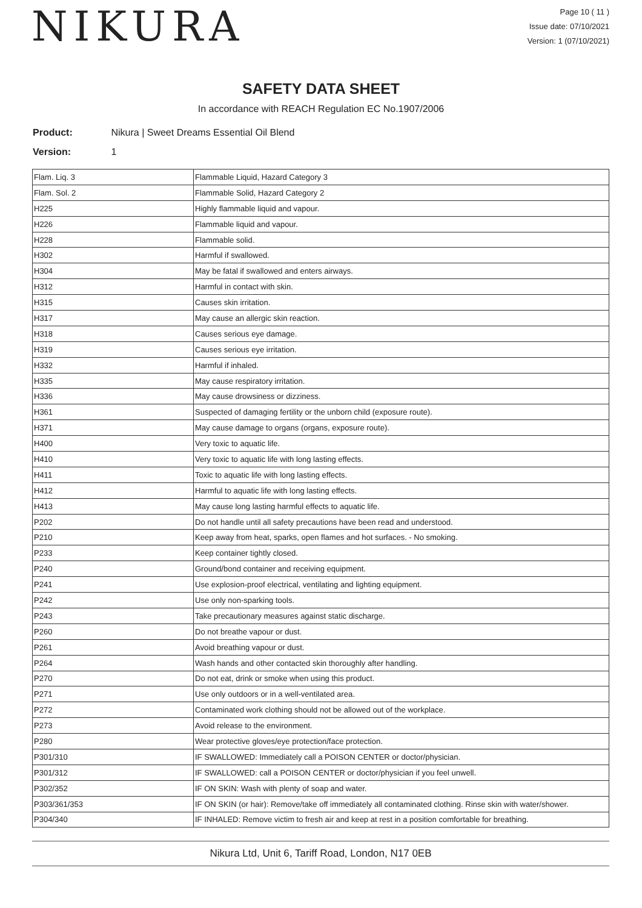NIKURA
Page 10 ( 11 )
Issue date: 07/10/2021
Version: 1 (07/10/2021)
SAFETY DATA SHEET
In accordance with REACH Regulation EC No.1907/2006
Product: Nikura | Sweet Dreams Essential Oil Blend
Version: 1
| Flam. Liq. 3 | Flammable Liquid, Hazard Category 3 |
| Flam. Sol. 2 | Flammable Solid, Hazard Category 2 |
| H225 | Highly flammable liquid and vapour. |
| H226 | Flammable liquid and vapour. |
| H228 | Flammable solid. |
| H302 | Harmful if swallowed. |
| H304 | May be fatal if swallowed and enters airways. |
| H312 | Harmful in contact with skin. |
| H315 | Causes skin irritation. |
| H317 | May cause an allergic skin reaction. |
| H318 | Causes serious eye damage. |
| H319 | Causes serious eye irritation. |
| H332 | Harmful if inhaled. |
| H335 | May cause respiratory irritation. |
| H336 | May cause drowsiness or dizziness. |
| H361 | Suspected of damaging fertility or the unborn child (exposure route). |
| H371 | May cause damage to organs (organs, exposure route). |
| H400 | Very toxic to aquatic life. |
| H410 | Very toxic to aquatic life with long lasting effects. |
| H411 | Toxic to aquatic life with long lasting effects. |
| H412 | Harmful to aquatic life with long lasting effects. |
| H413 | May cause long lasting harmful effects to aquatic life. |
| P202 | Do not handle until all safety precautions have been read and understood. |
| P210 | Keep away from heat, sparks, open flames and hot surfaces. - No smoking. |
| P233 | Keep container tightly closed. |
| P240 | Ground/bond container and receiving equipment. |
| P241 | Use explosion-proof electrical, ventilating and lighting equipment. |
| P242 | Use only non-sparking tools. |
| P243 | Take precautionary measures against static discharge. |
| P260 | Do not breathe vapour or dust. |
| P261 | Avoid breathing vapour or dust. |
| P264 | Wash hands and other contacted skin thoroughly after handling. |
| P270 | Do not eat, drink or smoke when using this product. |
| P271 | Use only outdoors or in a well-ventilated area. |
| P272 | Contaminated work clothing should not be allowed out of the workplace. |
| P273 | Avoid release to the environment. |
| P280 | Wear protective gloves/eye protection/face protection. |
| P301/310 | IF SWALLOWED: Immediately call a POISON CENTER or doctor/physician. |
| P301/312 | IF SWALLOWED: call a POISON CENTER or doctor/physician if you feel unwell. |
| P302/352 | IF ON SKIN: Wash with plenty of soap and water. |
| P303/361/353 | IF ON SKIN (or hair): Remove/take off immediately all contaminated clothing. Rinse skin with water/shower. |
| P304/340 | IF INHALED: Remove victim to fresh air and keep at rest in a position comfortable for breathing. |
Nikura Ltd, Unit 6, Tariff Road, London, N17 0EB